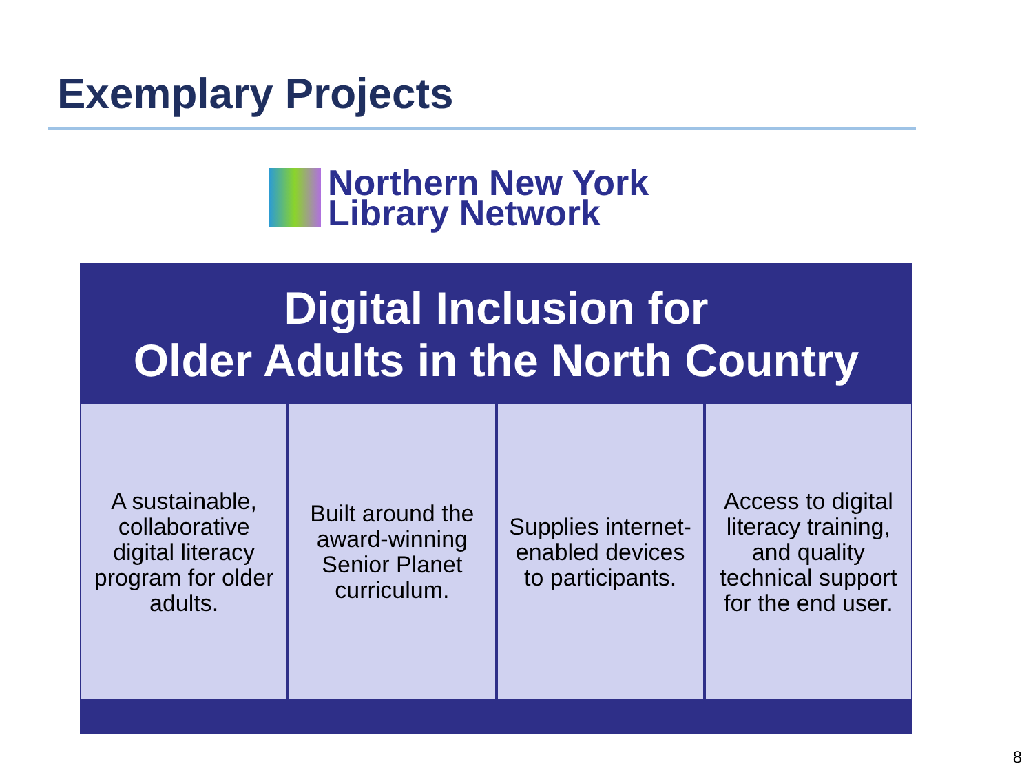Exemplary Projects
Northern New York
Library Network
Digital Inclusion for
Older Adults in the North Country
A sustainable, collaborative digital literacy program for older adults.
Built around the award-winning Senior Planet curriculum.
Supplies internet-enabled devices to participants.
Access to digital literacy training, and quality technical support for the end user.
8